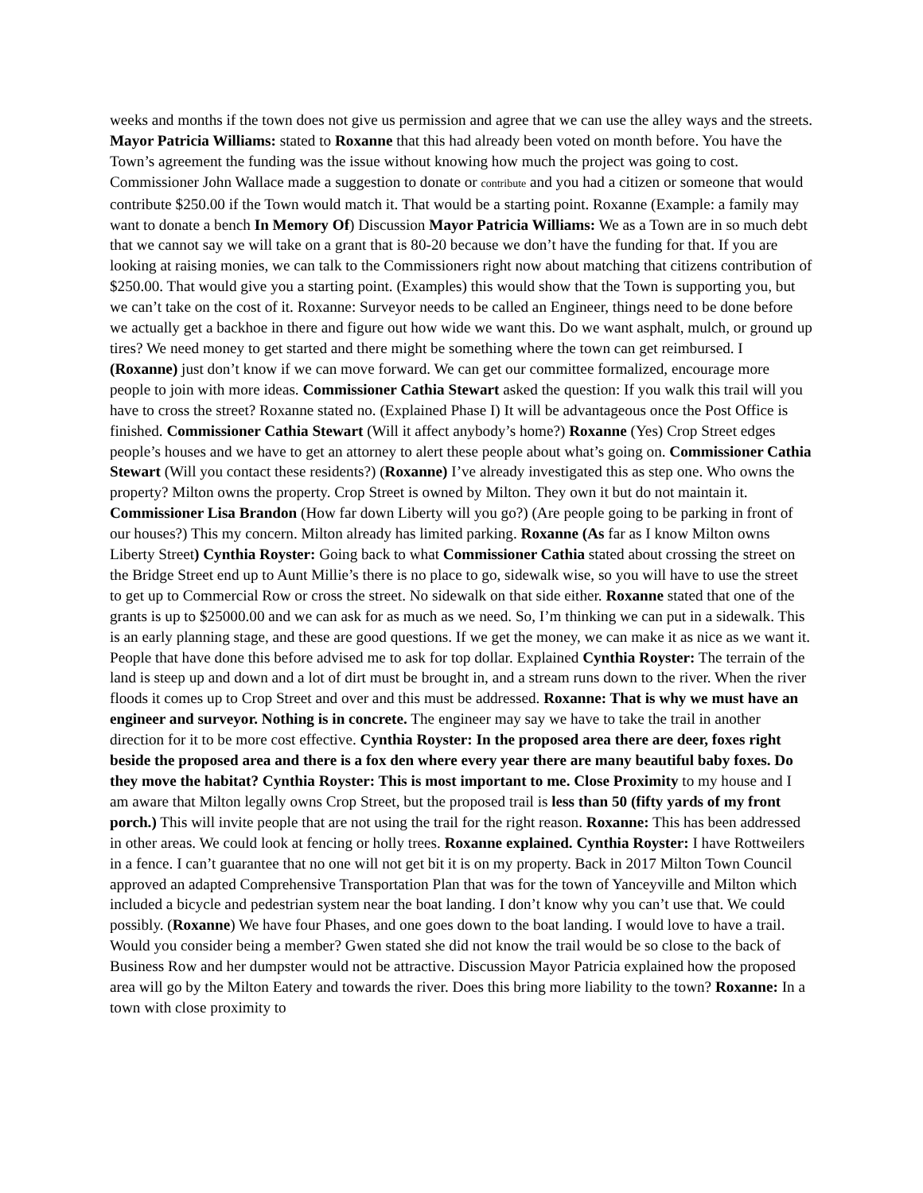weeks and months if the town does not give us permission and agree that we can use the alley ways and the streets. Mayor Patricia Williams: stated to Roxanne that this had already been voted on month before. You have the Town’s agreement the funding was the issue without knowing how much the project was going to cost. Commissioner John Wallace made a suggestion to donate or contribute and you had a citizen or someone that would contribute $250.00 if the Town would match it. That would be a starting point. Roxanne (Example: a family may want to donate a bench In Memory Of) Discussion Mayor Patricia Williams: We as a Town are in so much debt that we cannot say we will take on a grant that is 80-20 because we don’t have the funding for that. If you are looking at raising monies, we can talk to the Commissioners right now about matching that citizens contribution of $250.00. That would give you a starting point. (Examples) this would show that the Town is supporting you, but we can’t take on the cost of it. Roxanne: Surveyor needs to be called an Engineer, things need to be done before we actually get a backhoe in there and figure out how wide we want this. Do we want asphalt, mulch, or ground up tires? We need money to get started and there might be something where the town can get reimbursed. I (Roxanne) just don’t know if we can move forward. We can get our committee formalized, encourage more people to join with more ideas. Commissioner Cathia Stewart asked the question: If you walk this trail will you have to cross the street? Roxanne stated no. (Explained Phase I) It will be advantageous once the Post Office is finished. Commissioner Cathia Stewart (Will it affect anybody’s home?) Roxanne (Yes) Crop Street edges people’s houses and we have to get an attorney to alert these people about what’s going on. Commissioner Cathia Stewart (Will you contact these residents?) (Roxanne) I’ve already investigated this as step one. Who owns the property? Milton owns the property. Crop Street is owned by Milton. They own it but do not maintain it. Commissioner Lisa Brandon (How far down Liberty will you go?) (Are people going to be parking in front of our houses?) This my concern. Milton already has limited parking. Roxanne (As far as I know Milton owns Liberty Street) Cynthia Royster: Going back to what Commissioner Cathia stated about crossing the street on the Bridge Street end up to Aunt Millie’s there is no place to go, sidewalk wise, so you will have to use the street to get up to Commercial Row or cross the street. No sidewalk on that side either. Roxanne stated that one of the grants is up to $25000.00 and we can ask for as much as we need. So, I’m thinking we can put in a sidewalk. This is an early planning stage, and these are good questions. If we get the money, we can make it as nice as we want it. People that have done this before advised me to ask for top dollar. Explained Cynthia Royster: The terrain of the land is steep up and down and a lot of dirt must be brought in, and a stream runs down to the river. When the river floods it comes up to Crop Street and over and this must be addressed. Roxanne: That is why we must have an engineer and surveyor. Nothing is in concrete. The engineer may say we have to take the trail in another direction for it to be more cost effective. Cynthia Royster: In the proposed area there are deer, foxes right beside the proposed area and there is a fox den where every year there are many beautiful baby foxes. Do they move the habitat? Cynthia Royster: This is most important to me. Close Proximity to my house and I am aware that Milton legally owns Crop Street, but the proposed trail is less than 50 (fifty yards of my front porch.) This will invite people that are not using the trail for the right reason. Roxanne: This has been addressed in other areas. We could look at fencing or holly trees. Roxanne explained. Cynthia Royster: I have Rottweilers in a fence. I can’t guarantee that no one will not get bit it is on my property. Back in 2017 Milton Town Council approved an adapted Comprehensive Transportation Plan that was for the town of Yanceyville and Milton which included a bicycle and pedestrian system near the boat landing. I don’t know why you can’t use that. We could possibly. (Roxanne) We have four Phases, and one goes down to the boat landing. I would love to have a trail. Would you consider being a member? Gwen stated she did not know the trail would be so close to the back of Business Row and her dumpster would not be attractive. Discussion Mayor Patricia explained how the proposed area will go by the Milton Eatery and towards the river. Does this bring more liability to the town? Roxanne: In a town with close proximity to